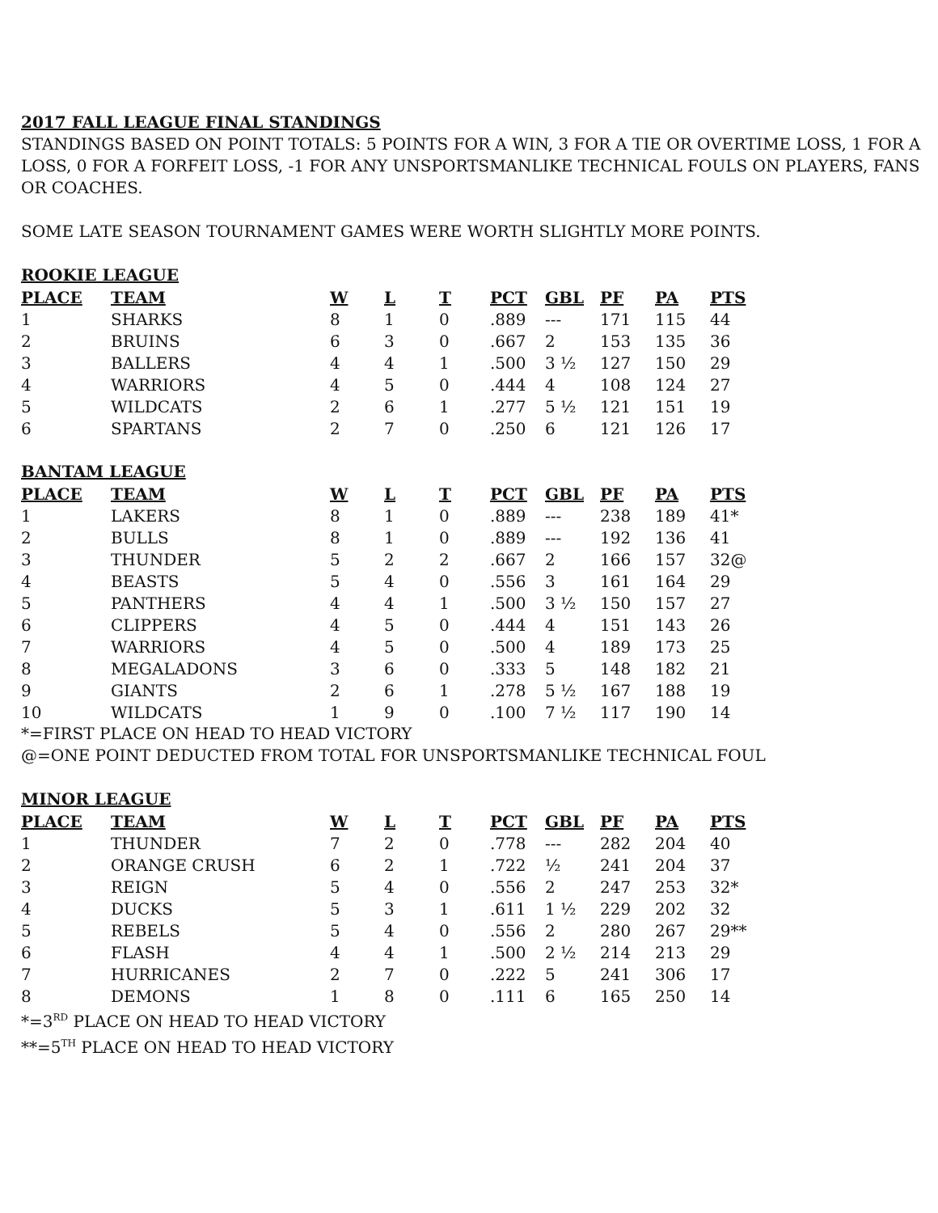2017 FALL LEAGUE FINAL STANDINGS
STANDINGS BASED ON POINT TOTALS: 5 POINTS FOR A WIN, 3 FOR A TIE OR OVERTIME LOSS, 1 FOR A LOSS, 0 FOR A FORFEIT LOSS, -1 FOR ANY UNSPORTSMANLIKE TECHNICAL FOULS ON PLAYERS, FANS OR COACHES.
SOME LATE SEASON TOURNAMENT GAMES WERE WORTH SLIGHTLY MORE POINTS.
ROOKIE LEAGUE
| PLACE | TEAM | W | L | T | PCT | GBL | PF | PA | PTS |
| --- | --- | --- | --- | --- | --- | --- | --- | --- | --- |
| 1 | SHARKS | 8 | 1 | 0 | .889 | --- | 171 | 115 | 44 |
| 2 | BRUINS | 6 | 3 | 0 | .667 | 2 | 153 | 135 | 36 |
| 3 | BALLERS | 4 | 4 | 1 | .500 | 3 ½ | 127 | 150 | 29 |
| 4 | WARRIORS | 4 | 5 | 0 | .444 | 4 | 108 | 124 | 27 |
| 5 | WILDCATS | 2 | 6 | 1 | .277 | 5 ½ | 121 | 151 | 19 |
| 6 | SPARTANS | 2 | 7 | 0 | .250 | 6 | 121 | 126 | 17 |
BANTAM LEAGUE
| PLACE | TEAM | W | L | T | PCT | GBL | PF | PA | PTS |
| --- | --- | --- | --- | --- | --- | --- | --- | --- | --- |
| 1 | LAKERS | 8 | 1 | 0 | .889 | --- | 238 | 189 | 41* |
| 2 | BULLS | 8 | 1 | 0 | .889 | --- | 192 | 136 | 41 |
| 3 | THUNDER | 5 | 2 | 2 | .667 | 2 | 166 | 157 | 32@ |
| 4 | BEASTS | 5 | 4 | 0 | .556 | 3 | 161 | 164 | 29 |
| 5 | PANTHERS | 4 | 4 | 1 | .500 | 3 ½ | 150 | 157 | 27 |
| 6 | CLIPPERS | 4 | 5 | 0 | .444 | 4 | 151 | 143 | 26 |
| 7 | WARRIORS | 4 | 5 | 0 | .500 | 4 | 189 | 173 | 25 |
| 8 | MEGALADONS | 3 | 6 | 0 | .333 | 5 | 148 | 182 | 21 |
| 9 | GIANTS | 2 | 6 | 1 | .278 | 5 ½ | 167 | 188 | 19 |
| 10 | WILDCATS | 1 | 9 | 0 | .100 | 7 ½ | 117 | 190 | 14 |
*=FIRST PLACE ON HEAD TO HEAD VICTORY
@=ONE POINT DEDUCTED FROM TOTAL FOR UNSPORTSMANLIKE TECHNICAL FOUL
MINOR LEAGUE
| PLACE | TEAM | W | L | T | PCT | GBL | PF | PA | PTS |
| --- | --- | --- | --- | --- | --- | --- | --- | --- | --- |
| 1 | THUNDER | 7 | 2 | 0 | .778 | --- | 282 | 204 | 40 |
| 2 | ORANGE CRUSH | 6 | 2 | 1 | .722 | ½ | 241 | 204 | 37 |
| 3 | REIGN | 5 | 4 | 0 | .556 | 2 | 247 | 253 | 32* |
| 4 | DUCKS | 5 | 3 | 1 | .611 | 1 ½ | 229 | 202 | 32 |
| 5 | REBELS | 5 | 4 | 0 | .556 | 2 | 280 | 267 | 29** |
| 6 | FLASH | 4 | 4 | 1 | .500 | 2 ½ | 214 | 213 | 29 |
| 7 | HURRICANES | 2 | 7 | 0 | .222 | 5 | 241 | 306 | 17 |
| 8 | DEMONS | 1 | 8 | 0 | .111 | 6 | 165 | 250 | 14 |
*=3<sup>RD</sup> PLACE ON HEAD TO HEAD VICTORY
**=5<sup>TH</sup> PLACE ON HEAD TO HEAD VICTORY